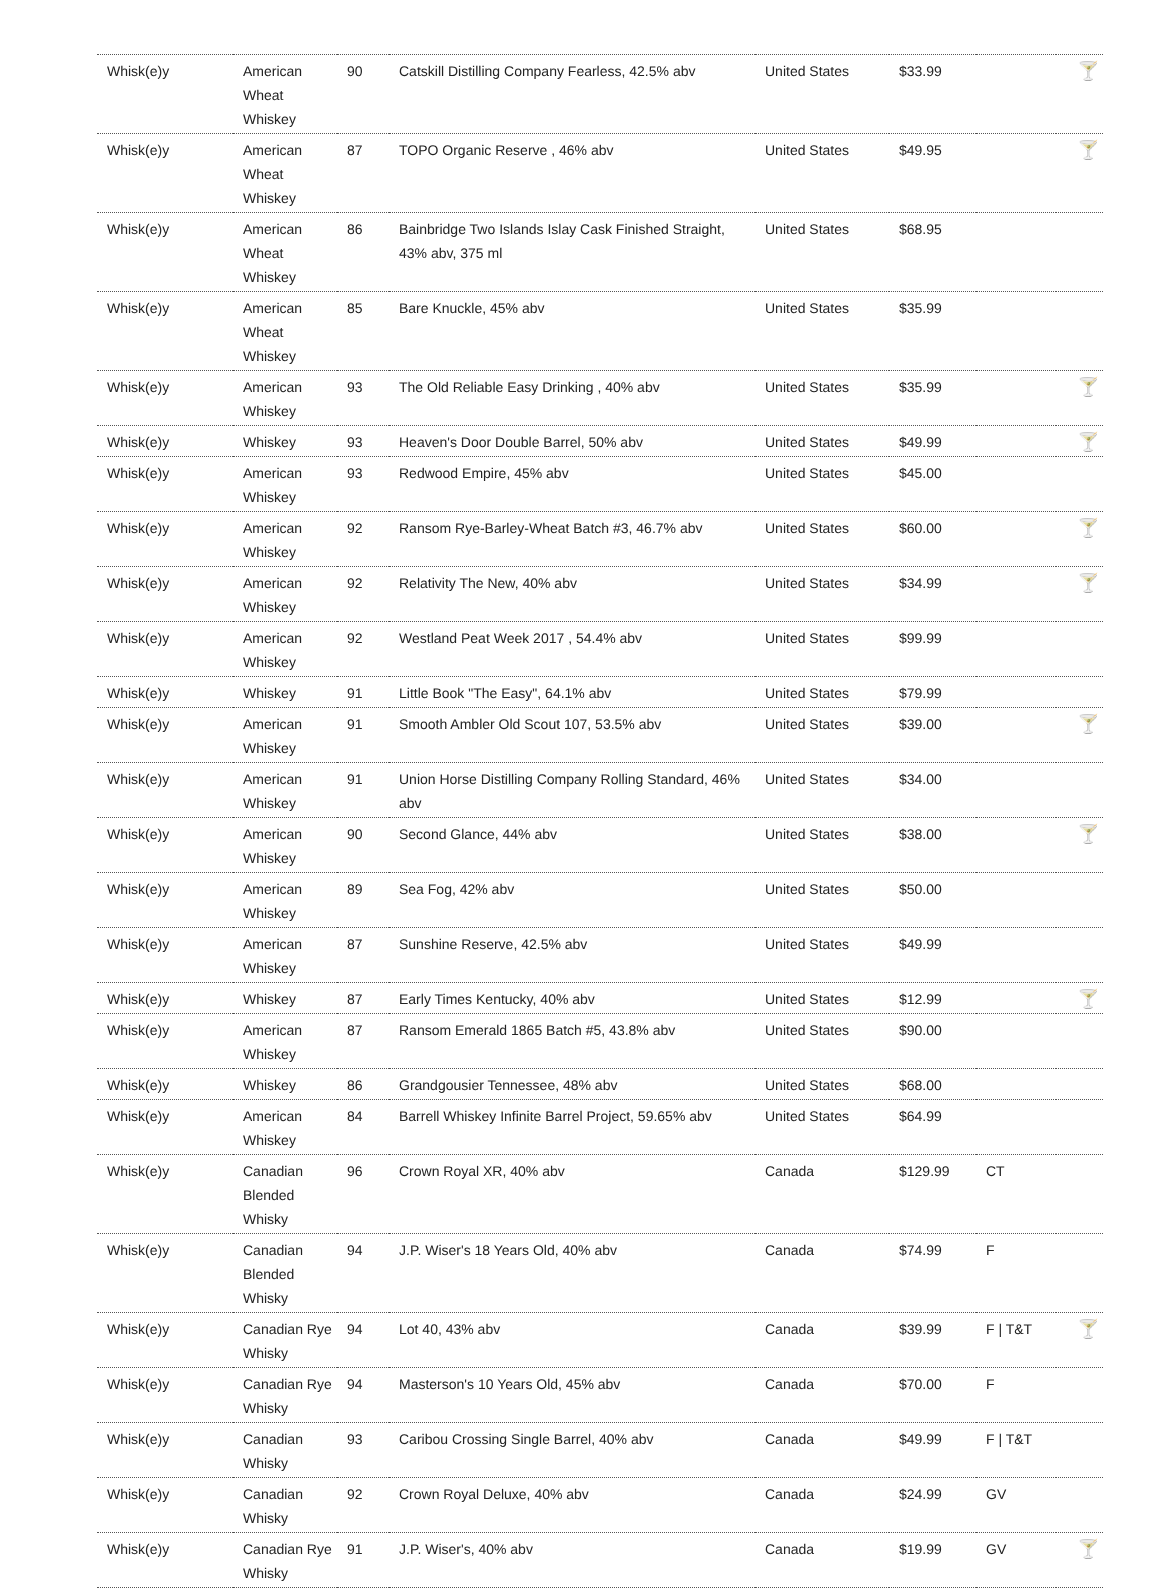| Whisk(e)y | American Wheat Whiskey | 90 | Catskill Distilling Company Fearless, 42.5% abv | United States | $33.99 | | 🍸 |
| Whisk(e)y | American Wheat Whiskey | 87 | TOPO Organic Reserve , 46% abv | United States | $49.95 | | 🍸 |
| Whisk(e)y | American Wheat Whiskey | 86 | Bainbridge Two Islands Islay Cask Finished Straight, 43% abv, 375 ml | United States | $68.95 | | |
| Whisk(e)y | American Wheat Whiskey | 85 | Bare Knuckle, 45% abv | United States | $35.99 | | |
| Whisk(e)y | American Whiskey | 93 | The Old Reliable Easy Drinking , 40% abv | United States | $35.99 | | 🍸 |
| Whisk(e)y | Whiskey | 93 | Heaven's Door Double Barrel, 50% abv | United States | $49.99 | | 🍸 |
| Whisk(e)y | American Whiskey | 93 | Redwood Empire, 45% abv | United States | $45.00 | | |
| Whisk(e)y | American Whiskey | 92 | Ransom Rye-Barley-Wheat Batch #3, 46.7% abv | United States | $60.00 | | 🍸 |
| Whisk(e)y | American Whiskey | 92 | Relativity The New, 40% abv | United States | $34.99 | | 🍸 |
| Whisk(e)y | American Whiskey | 92 | Westland Peat Week 2017 , 54.4% abv | United States | $99.99 | | |
| Whisk(e)y | Whiskey | 91 | Little Book "The Easy", 64.1% abv | United States | $79.99 | | |
| Whisk(e)y | American Whiskey | 91 | Smooth Ambler Old Scout 107, 53.5% abv | United States | $39.00 | | 🍸 |
| Whisk(e)y | American Whiskey | 91 | Union Horse Distilling Company Rolling Standard, 46% abv | United States | $34.00 | | |
| Whisk(e)y | American Whiskey | 90 | Second Glance, 44% abv | United States | $38.00 | | 🍸 |
| Whisk(e)y | American Whiskey | 89 | Sea Fog, 42% abv | United States | $50.00 | | |
| Whisk(e)y | American Whiskey | 87 | Sunshine Reserve, 42.5% abv | United States | $49.99 | | |
| Whisk(e)y | Whiskey | 87 | Early Times Kentucky, 40% abv | United States | $12.99 | | 🍸 |
| Whisk(e)y | American Whiskey | 87 | Ransom Emerald 1865 Batch #5, 43.8% abv | United States | $90.00 | | |
| Whisk(e)y | Whiskey | 86 | Grandgousier Tennessee, 48% abv | United States | $68.00 | | |
| Whisk(e)y | American Whiskey | 84 | Barrell Whiskey Infinite Barrel Project, 59.65% abv | United States | $64.99 | | |
| Whisk(e)y | Canadian Blended Whisky | 96 | Crown Royal XR, 40% abv | Canada | $129.99 | CT | |
| Whisk(e)y | Canadian Blended Whisky | 94 | J.P. Wiser's 18 Years Old, 40% abv | Canada | $74.99 | F | |
| Whisk(e)y | Canadian Rye Whisky | 94 | Lot 40, 43% abv | Canada | $39.99 | F / T&T | 🍸 |
| Whisk(e)y | Canadian Rye Whisky | 94 | Masterson's 10 Years Old, 45% abv | Canada | $70.00 | F | |
| Whisk(e)y | Canadian Whisky | 93 | Caribou Crossing Single Barrel, 40% abv | Canada | $49.99 | F / T&T | |
| Whisk(e)y | Canadian Whisky | 92 | Crown Royal Deluxe, 40% abv | Canada | $24.99 | GV | |
| Whisk(e)y | Canadian Rye Whisky | 91 | J.P. Wiser's, 40% abv | Canada | $19.99 | GV | 🍸 |